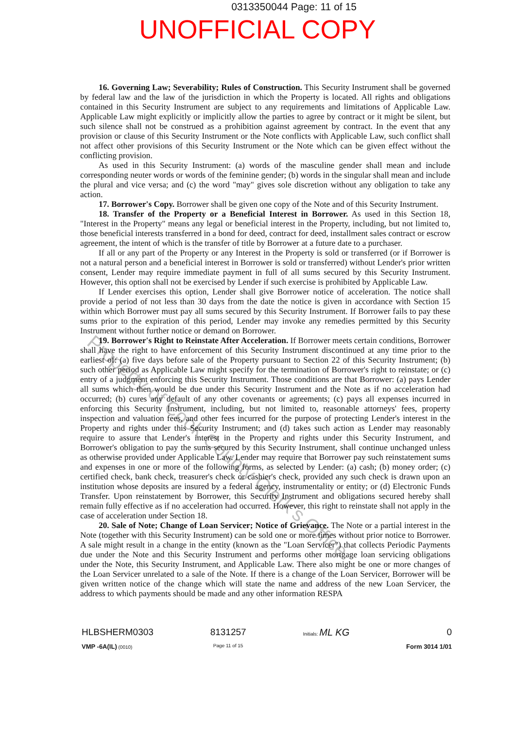0313350044 Page: 11 of 15
UNOFFICIAL COPY
16. Governing Law; Severability; Rules of Construction. This Security Instrument shall be governed by federal law and the law of the jurisdiction in which the Property is located. All rights and obligations contained in this Security Instrument are subject to any requirements and limitations of Applicable Law. Applicable Law might explicitly or implicitly allow the parties to agree by contract or it might be silent, but such silence shall not be construed as a prohibition against agreement by contract. In the event that any provision or clause of this Security Instrument or the Note conflicts with Applicable Law, such conflict shall not affect other provisions of this Security Instrument or the Note which can be given effect without the conflicting provision.
As used in this Security Instrument: (a) words of the masculine gender shall mean and include corresponding neuter words or words of the feminine gender; (b) words in the singular shall mean and include the plural and vice versa; and (c) the word "may" gives sole discretion without any obligation to take any action.
17. Borrower's Copy. Borrower shall be given one copy of the Note and of this Security Instrument.
18. Transfer of the Property or a Beneficial Interest in Borrower. As used in this Section 18, "Interest in the Property" means any legal or beneficial interest in the Property, including, but not limited to, those beneficial interests transferred in a bond for deed, contract for deed, installment sales contract or escrow agreement, the intent of which is the transfer of title by Borrower at a future date to a purchaser.
If all or any part of the Property or any Interest in the Property is sold or transferred (or if Borrower is not a natural person and a beneficial interest in Borrower is sold or transferred) without Lender's prior written consent, Lender may require immediate payment in full of all sums secured by this Security Instrument. However, this option shall not be exercised by Lender if such exercise is prohibited by Applicable Law.
If Lender exercises this option, Lender shall give Borrower notice of acceleration. The notice shall provide a period of not less than 30 days from the date the notice is given in accordance with Section 15 within which Borrower must pay all sums secured by this Security Instrument. If Borrower fails to pay these sums prior to the expiration of this period, Lender may invoke any remedies permitted by this Security Instrument without further notice or demand on Borrower.
19. Borrower's Right to Reinstate After Acceleration. If Borrower meets certain conditions, Borrower shall have the right to have enforcement of this Security Instrument discontinued at any time prior to the earliest of: (a) five days before sale of the Property pursuant to Section 22 of this Security Instrument; (b) such other period as Applicable Law might specify for the termination of Borrower's right to reinstate; or (c) entry of a judgment enforcing this Security Instrument. Those conditions are that Borrower: (a) pays Lender all sums which then would be due under this Security Instrument and the Note as if no acceleration had occurred; (b) cures any default of any other covenants or agreements; (c) pays all expenses incurred in enforcing this Security Instrument, including, but not limited to, reasonable attorneys' fees, property inspection and valuation fees, and other fees incurred for the purpose of protecting Lender's interest in the Property and rights under this Security Instrument; and (d) takes such action as Lender may reasonably require to assure that Lender's interest in the Property and rights under this Security Instrument, and Borrower's obligation to pay the sums secured by this Security Instrument, shall continue unchanged unless as otherwise provided under Applicable Law. Lender may require that Borrower pay such reinstatement sums and expenses in one or more of the following forms, as selected by Lender: (a) cash; (b) money order; (c) certified check, bank check, treasurer's check or cashier's check, provided any such check is drawn upon an institution whose deposits are insured by a federal agency, instrumentality or entity; or (d) Electronic Funds Transfer. Upon reinstatement by Borrower, this Security Instrument and obligations secured hereby shall remain fully effective as if no acceleration had occurred. However, this right to reinstate shall not apply in the case of acceleration under Section 18.
20. Sale of Note; Change of Loan Servicer; Notice of Grievance. The Note or a partial interest in the Note (together with this Security Instrument) can be sold one or more times without prior notice to Borrower. A sale might result in a change in the entity (known as the "Loan Servicer") that collects Periodic Payments due under the Note and this Security Instrument and performs other mortgage loan servicing obligations under the Note, this Security Instrument, and Applicable Law. There also might be one or more changes of the Loan Servicer unrelated to a sale of the Note. If there is a change of the Loan Servicer, Borrower will be given written notice of the change which will state the name and address of the new Loan Servicer, the address to which payments should be made and any other information RESPA
HLBSHERM0303
VMP -6A(IL) (0010)
8131257
Page 11 of 15
Initials: ML KG 0
Form 3014 1/01
Property of Cook County Clerk's Office